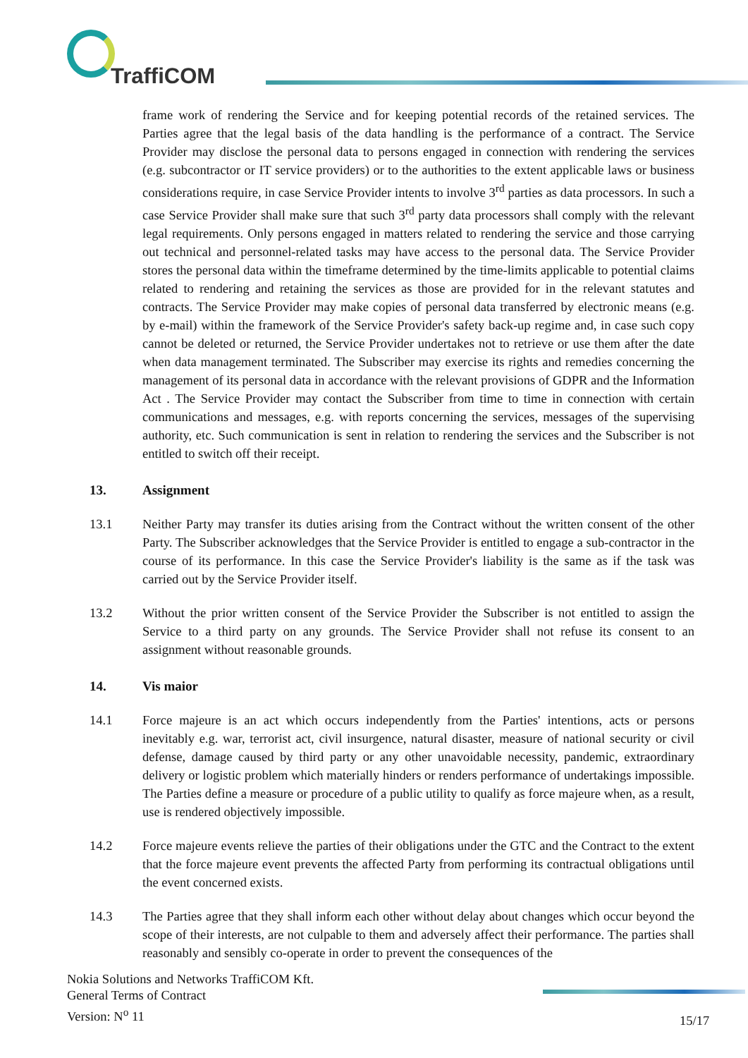TraffiCOM
frame work of rendering the Service and for keeping potential records of the retained services. The Parties agree that the legal basis of the data handling is the performance of a contract. The Service Provider may disclose the personal data to persons engaged in connection with rendering the services (e.g. subcontractor or IT service providers) or to the authorities to the extent applicable laws or business considerations require, in case Service Provider intents to involve 3<sup>rd</sup> parties as data processors. In such a case Service Provider shall make sure that such 3<sup>rd</sup> party data processors shall comply with the relevant legal requirements. Only persons engaged in matters related to rendering the service and those carrying out technical and personnel-related tasks may have access to the personal data. The Service Provider stores the personal data within the timeframe determined by the time-limits applicable to potential claims related to rendering and retaining the services as those are provided for in the relevant statutes and contracts. The Service Provider may make copies of personal data transferred by electronic means (e.g. by e-mail) within the framework of the Service Provider's safety back-up regime and, in case such copy cannot be deleted or returned, the Service Provider undertakes not to retrieve or use them after the date when data management terminated. The Subscriber may exercise its rights and remedies concerning the management of its personal data in accordance with the relevant provisions of GDPR and the Information Act . The Service Provider may contact the Subscriber from time to time in connection with certain communications and messages, e.g. with reports concerning the services, messages of the supervising authority, etc. Such communication is sent in relation to rendering the services and the Subscriber is not entitled to switch off their receipt.
13. Assignment
13.1 Neither Party may transfer its duties arising from the Contract without the written consent of the other Party. The Subscriber acknowledges that the Service Provider is entitled to engage a sub-contractor in the course of its performance. In this case the Service Provider's liability is the same as if the task was carried out by the Service Provider itself.
13.2 Without the prior written consent of the Service Provider the Subscriber is not entitled to assign the Service to a third party on any grounds. The Service Provider shall not refuse its consent to an assignment without reasonable grounds.
14. Vis maior
14.1 Force majeure is an act which occurs independently from the Parties' intentions, acts or persons inevitably e.g. war, terrorist act, civil insurgence, natural disaster, measure of national security or civil defense, damage caused by third party or any other unavoidable necessity, pandemic, extraordinary delivery or logistic problem which materially hinders or renders performance of undertakings impossible. The Parties define a measure or procedure of a public utility to qualify as force majeure when, as a result, use is rendered objectively impossible.
14.2 Force majeure events relieve the parties of their obligations under the GTC and the Contract to the extent that the force majeure event prevents the affected Party from performing its contractual obligations until the event concerned exists.
14.3 The Parties agree that they shall inform each other without delay about changes which occur beyond the scope of their interests, are not culpable to them and adversely affect their performance. The parties shall reasonably and sensibly co-operate in order to prevent the consequences of the
Nokia Solutions and Networks TraffiCOM Kft.
General Terms of Contract
Version: N<sup>o</sup> 11
15/17